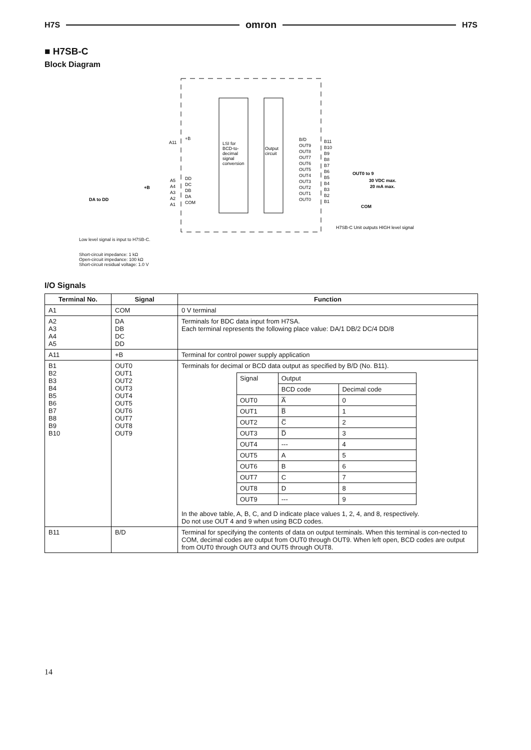H7S omron H7S
■ H7SB-C
Block Diagram
LSI for
BCD-to-
decimal
signal
conversion
Output
circuit
A11
A5
A4
A3
A2
A1
DD
DC
DB
DA
COM
+B
B/D
OUT9
OUT8
OUT7
OUT6
OUT5
OUT4
OUT3
OUT2
OUT1
OUT0
B11
B10
B9
B8
B7
B6
B5
B4
B3
B2
B1
OUT0 to 9
30 VDC max.
20 mA max.
COM
DA to DD
+B
H7SB-C Unit outputs HIGH level signal
Low level signal is input to H7SB-C.
Short-circuit impedance: 1 kΩ
Open-circuit impedance: 100 kΩ
Short-circuit residual voltage: 1.0 V
I/O Signals
| Terminal No. | Signal | Function |
| --- | --- | --- |
| A1 | COM | 0 V terminal |
| A2 A3 A4 A5 | DA DB DC DD | Terminals for BDC data input from H7SA. Each terminal represents the following place value: DA/1 DB/2 DC/4 DD/8 |
| A11 | +B | Terminal for control power supply application |
| B1 B2 B3 B4 B5 B6 B7 B8 B9 B10 | OUT0 OUT1 OUT2 OUT3 OUT4 OUT5 OUT6 OUT7 OUT8 OUT9 | Terminals for decimal or BCD data output as specified by B/D (No. B11). / Signal / Output / / / / BCD code / Decimal code / / OUT0 / A̅ / 0 / / OUT1 / B̅ / 1 / / OUT2 / C̅ / 2 / / OUT3 / D̅ / 3 / / OUT4 / --- / 4 / / OUT5 / A / 5 / / OUT6 / B / 6 / / OUT7 / C / 7 / / OUT8 / D / 8 / / OUT9 / --- / 9 / In the above table, A, B, C, and D indicate place values 1, 2, 4, and 8, respectively. Do not use OUT 4 and 9 when using BCD codes. |
| B11 | B/D | Terminal for specifying the contents of data on output terminals. When this terminal is con-nected to COM, decimal codes are output from OUT0 through OUT9. When left open, BCD codes are output from OUT0 through OUT3 and OUT5 through OUT8. |
14